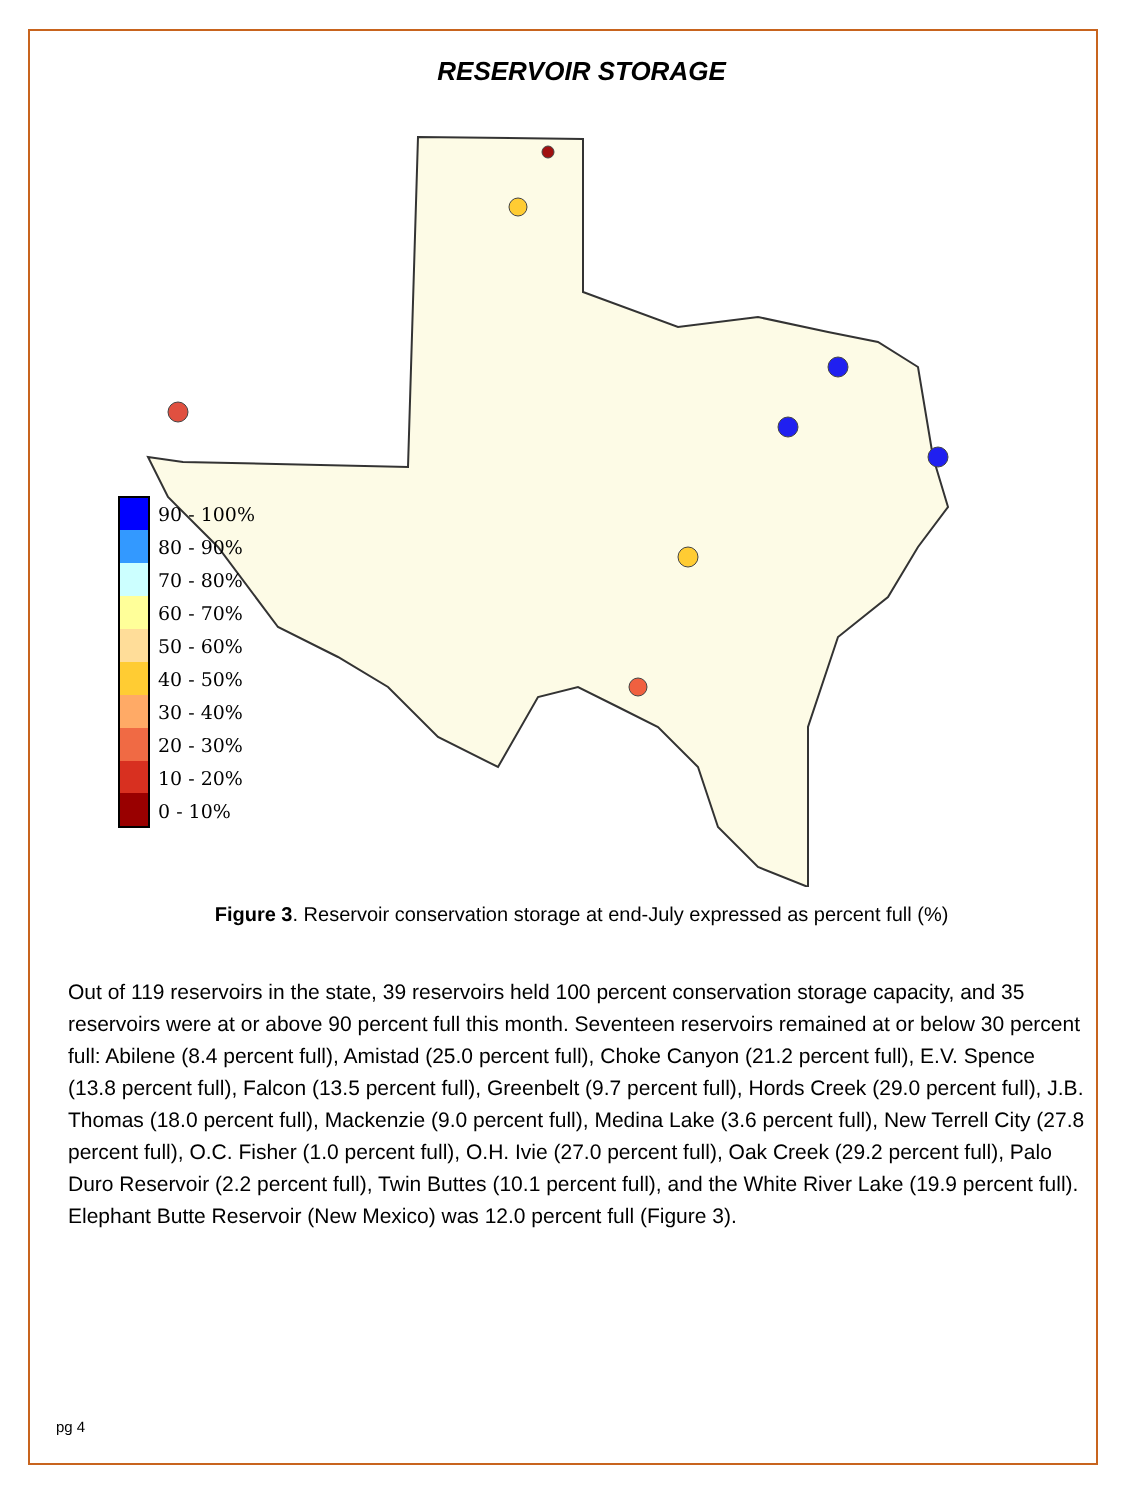RESERVOIR STORAGE
90 - 100%
80 - 90%
70 - 80%
60 - 70%
50 - 60%
40 - 50%
30 - 40%
20 - 30%
10 - 20%
0 - 10%
Figure 3. Reservoir conservation storage at end-July expressed as percent full (%)
Out of 119 reservoirs in the state, 39 reservoirs held 100 percent conservation storage capacity, and 35 reservoirs were at or above 90 percent full this month. Seventeen reservoirs remained at or below 30 percent full: Abilene (8.4 percent full), Amistad (25.0 percent full), Choke Canyon (21.2 percent full), E.V. Spence (13.8 percent full), Falcon (13.5 percent full), Greenbelt (9.7 percent full), Hords Creek (29.0 percent full), J.B. Thomas (18.0 percent full), Mackenzie (9.0 percent full), Medina Lake (3.6 percent full), New Terrell City (27.8 percent full), O.C. Fisher (1.0 percent full), O.H. Ivie (27.0 percent full), Oak Creek (29.2 percent full), Palo Duro Reservoir (2.2 percent full), Twin Buttes (10.1 percent full), and the White River Lake (19.9 percent full). Elephant Butte Reservoir (New Mexico) was 12.0 percent full (Figure 3).
pg 4